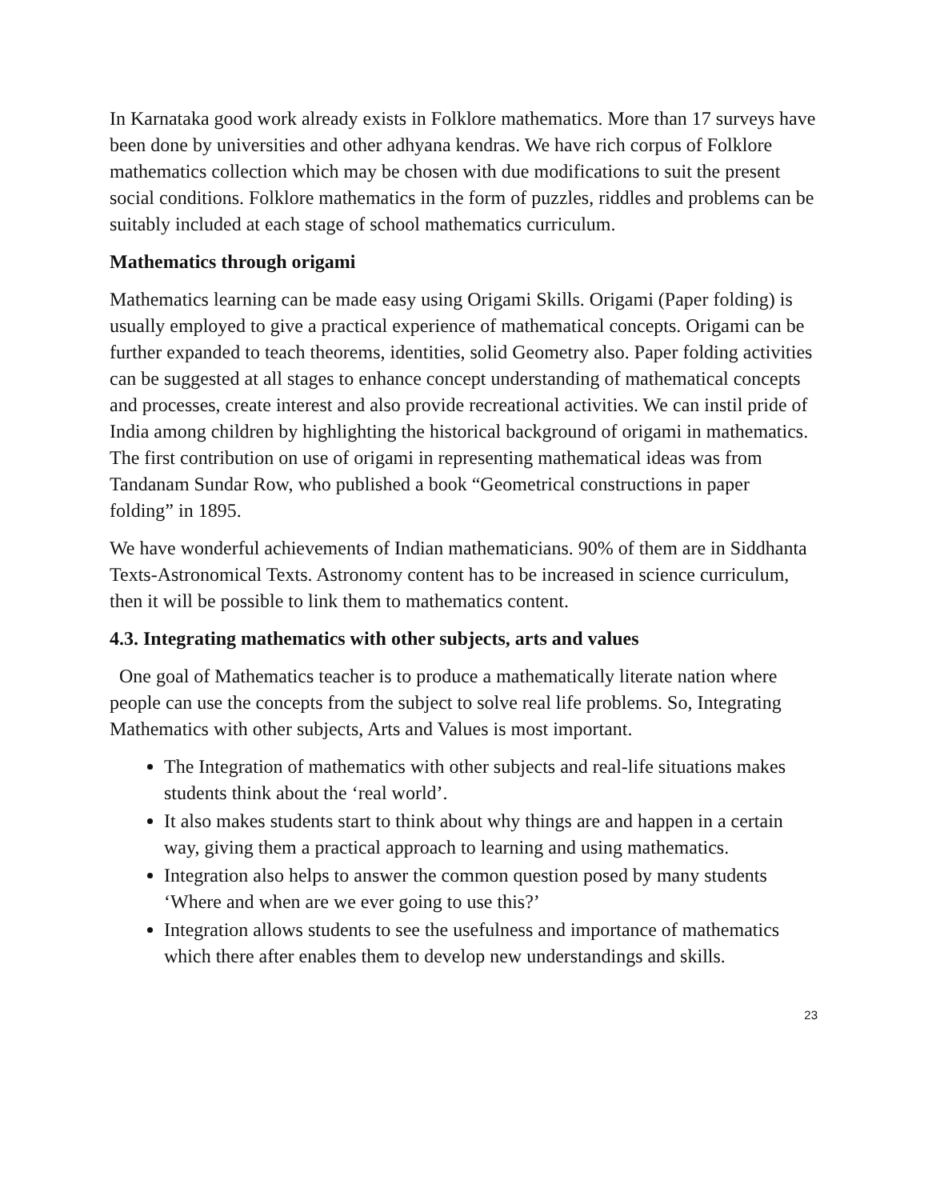In Karnataka good work already exists in Folklore mathematics. More than 17 surveys have been done by universities and other adhyana kendras. We have rich corpus of Folklore mathematics collection which may be chosen with due modifications to suit the present social conditions. Folklore mathematics in the form of puzzles, riddles and problems can be suitably included at each stage of school mathematics curriculum.
Mathematics through origami
Mathematics learning can be made easy using Origami Skills. Origami (Paper folding) is usually employed to give a practical experience of mathematical concepts. Origami can be further expanded to teach theorems, identities, solid Geometry also. Paper folding activities can be suggested at all stages to enhance concept understanding of mathematical concepts and processes, create interest and also provide recreational activities. We can instil pride of India among children by highlighting the historical background of origami in mathematics. The first contribution on use of origami in representing mathematical ideas was from Tandanam Sundar Row, who published a book “Geometrical constructions in paper folding” in 1895.
We have wonderful achievements of Indian mathematicians. 90% of them are in Siddhanta Texts-Astronomical Texts. Astronomy content has to be increased in science curriculum, then it will be possible to link them to mathematics content.
4.3. Integrating mathematics with other subjects, arts and values
One goal of Mathematics teacher is to produce a mathematically literate nation where people can use the concepts from the subject to solve real life problems. So, Integrating Mathematics with other subjects, Arts and Values is most important.
The Integration of mathematics with other subjects and real-life situations makes students think about the ‘real world’.
It also makes students start to think about why things are and happen in a certain way, giving them a practical approach to learning and using mathematics.
Integration also helps to answer the common question posed by many students ‘Where and when are we ever going to use this?’
Integration allows students to see the usefulness and importance of mathematics which there after enables them to develop new understandings and skills.
23